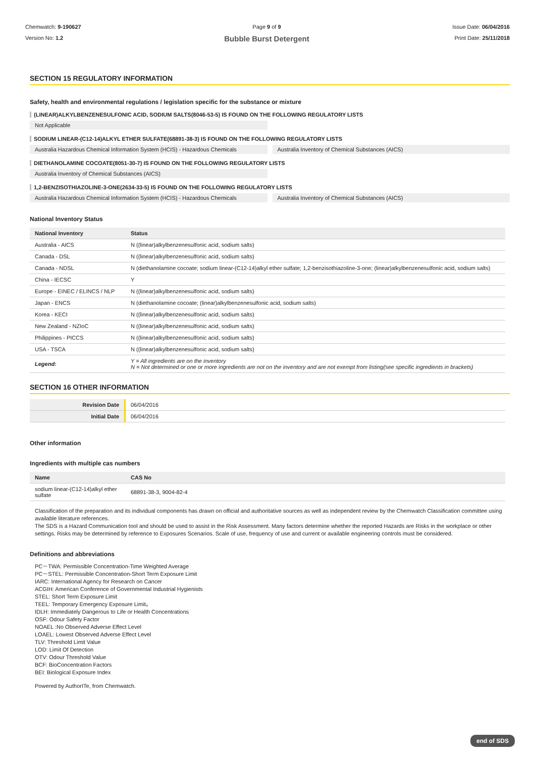Chemwatch: 9-190627
Version No: 1.2
Page 9 of 9
Bubble Burst Detergent
Issue Date: 06/04/2016
Print Date: 25/11/2018
SECTION 15 REGULATORY INFORMATION
Safety, health and environmental regulations / legislation specific for the substance or mixture
(LINEAR)ALKYLBENZENESULFONIC ACID, SODIUM SALTS(8046-53-5) IS FOUND ON THE FOLLOWING REGULATORY LISTS
Not Applicable
SODIUM LINEAR-(C12-14)ALKYL ETHER SULFATE(68891-38-3) IS FOUND ON THE FOLLOWING REGULATORY LISTS
Australia Hazardous Chemical Information System (HCIS) - Hazardous Chemicals
Australia Inventory of Chemical Substances (AICS)
DIETHANOLAMINE COCOATE(8051-30-7) IS FOUND ON THE FOLLOWING REGULATORY LISTS
Australia Inventory of Chemical Substances (AICS)
1,2-BENZISOTHIAZOLINE-3-ONE(2634-33-5) IS FOUND ON THE FOLLOWING REGULATORY LISTS
Australia Hazardous Chemical Information System (HCIS) - Hazardous Chemicals
Australia Inventory of Chemical Substances (AICS)
National Inventory Status
| National Inventory | Status |
| --- | --- |
| Australia - AICS | N ((linear)alkylbenzenesulfonic acid, sodium salts) |
| Canada - DSL | N ((linear)alkylbenzenesulfonic acid, sodium salts) |
| Canada - NDSL | N (diethanolamine cocoate; sodium linear-(C12-14)alkyl ether sulfate; 1,2-benzisothiazoline-3-one; (linear)alkylbenzenesulfonic acid, sodium salts) |
| China - IECSC | Y |
| Europe - EINEC / ELINCS / NLP | N ((linear)alkylbenzenesulfonic acid, sodium salts) |
| Japan - ENCS | N (diethanolamine cocoate; (linear)alkylbenzenesulfonic acid, sodium salts) |
| Korea - KECI | N ((linear)alkylbenzenesulfonic acid, sodium salts) |
| New Zealand - NZIoC | N ((linear)alkylbenzenesulfonic acid, sodium salts) |
| Philippines - PICCS | N ((linear)alkylbenzenesulfonic acid, sodium salts) |
| USA - TSCA | N ((linear)alkylbenzenesulfonic acid, sodium salts) |
| Legend: | Y = All ingredients are on the inventory N = Not determined or one or more ingredients are not on the inventory and are not exempt from listing(see specific ingredients in brackets) |
SECTION 16 OTHER INFORMATION
| Revision Date | 06/04/2016 |
| Initial Date | 06/04/2016 |
Other information
Ingredients with multiple cas numbers
| Name | CAS No |
| --- | --- |
| sodium linear-(C12-14)alkyl ether sulfate | 68891-38-3, 9004-82-4 |
Classification of the preparation and its individual components has drawn on official and authoritative sources as well as independent review by the Chemwatch Classification committee using available literature references.
The SDS is a Hazard Communication tool and should be used to assist in the Risk Assessment. Many factors determine whether the reported Hazards are Risks in the workplace or other settings. Risks may be determined by reference to Exposures Scenarios. Scale of use, frequency of use and current or available engineering controls must be considered.
Definitions and abbreviations
PC－TWA: Permissible Concentration-Time Weighted Average
PC－STEL: Permissible Concentration-Short Term Exposure Limit
IARC: International Agency for Research on Cancer
ACGIH: American Conference of Governmental Industrial Hygienists
STEL: Short Term Exposure Limit
TEEL: Temporary Emergency Exposure Limit。
IDLH: Immediately Dangerous to Life or Health Concentrations
OSF: Odour Safety Factor
NOAEL :No Observed Adverse Effect Level
LOAEL: Lowest Observed Adverse Effect Level
TLV: Threshold Limit Value
LOD: Limit Of Detection
OTV: Odour Threshold Value
BCF: BioConcentration Factors
BEI: Biological Exposure Index
Powered by AuthorITe, from Chemwatch.
end of SDS